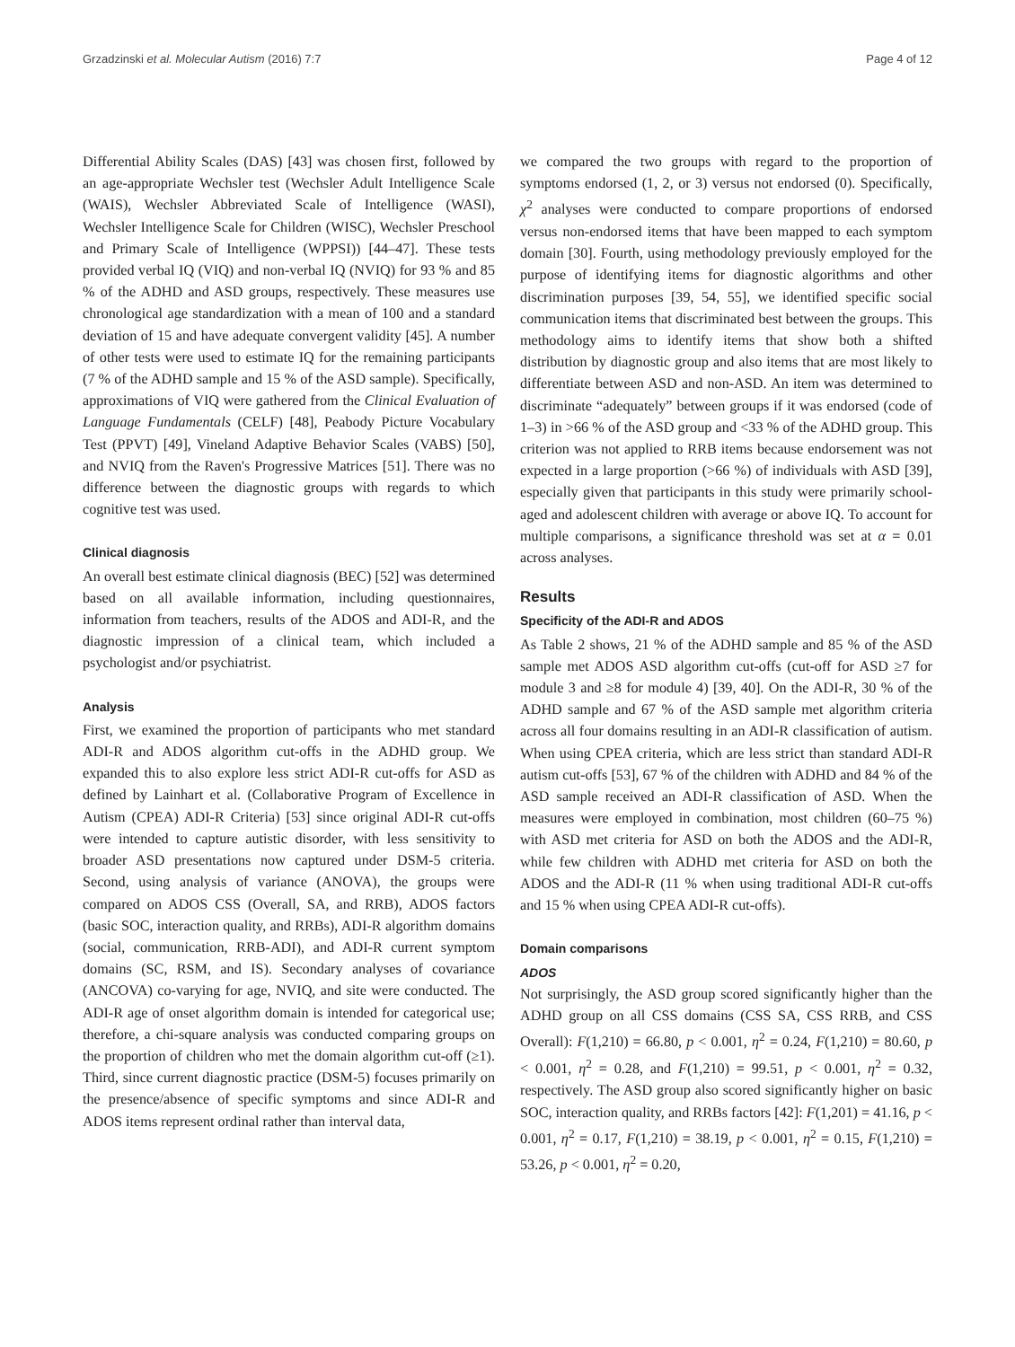Grzadzinski et al. Molecular Autism (2016) 7:7 Page 4 of 12
Differential Ability Scales (DAS) [43] was chosen first, followed by an age-appropriate Wechsler test (Wechsler Adult Intelligence Scale (WAIS), Wechsler Abbreviated Scale of Intelligence (WASI), Wechsler Intelligence Scale for Children (WISC), Wechsler Preschool and Primary Scale of Intelligence (WPPSI)) [44–47]. These tests provided verbal IQ (VIQ) and non-verbal IQ (NVIQ) for 93 % and 85 % of the ADHD and ASD groups, respectively. These measures use chronological age standardization with a mean of 100 and a standard deviation of 15 and have adequate convergent validity [45]. A number of other tests were used to estimate IQ for the remaining participants (7 % of the ADHD sample and 15 % of the ASD sample). Specifically, approximations of VIQ were gathered from the Clinical Evaluation of Language Fundamentals (CELF) [48], Peabody Picture Vocabulary Test (PPVT) [49], Vineland Adaptive Behavior Scales (VABS) [50], and NVIQ from the Raven's Progressive Matrices [51]. There was no difference between the diagnostic groups with regards to which cognitive test was used.
Clinical diagnosis
An overall best estimate clinical diagnosis (BEC) [52] was determined based on all available information, including questionnaires, information from teachers, results of the ADOS and ADI-R, and the diagnostic impression of a clinical team, which included a psychologist and/or psychiatrist.
Analysis
First, we examined the proportion of participants who met standard ADI-R and ADOS algorithm cut-offs in the ADHD group. We expanded this to also explore less strict ADI-R cut-offs for ASD as defined by Lainhart et al. (Collaborative Program of Excellence in Autism (CPEA) ADI-R Criteria) [53] since original ADI-R cut-offs were intended to capture autistic disorder, with less sensitivity to broader ASD presentations now captured under DSM-5 criteria. Second, using analysis of variance (ANOVA), the groups were compared on ADOS CSS (Overall, SA, and RRB), ADOS factors (basic SOC, interaction quality, and RRBs), ADI-R algorithm domains (social, communication, RRB-ADI), and ADI-R current symptom domains (SC, RSM, and IS). Secondary analyses of covariance (ANCOVA) co-varying for age, NVIQ, and site were conducted. The ADI-R age of onset algorithm domain is intended for categorical use; therefore, a chi-square analysis was conducted comparing groups on the proportion of children who met the domain algorithm cut-off (≥1). Third, since current diagnostic practice (DSM-5) focuses primarily on the presence/absence of specific symptoms and since ADI-R and ADOS items represent ordinal rather than interval data,
we compared the two groups with regard to the proportion of symptoms endorsed (1, 2, or 3) versus not endorsed (0). Specifically, χ<sup>2</sup> analyses were conducted to compare proportions of endorsed versus non-endorsed items that have been mapped to each symptom domain [30]. Fourth, using methodology previously employed for the purpose of identifying items for diagnostic algorithms and other discrimination purposes [39, 54, 55], we identified specific social communication items that discriminated best between the groups. This methodology aims to identify items that show both a shifted distribution by diagnostic group and also items that are most likely to differentiate between ASD and non-ASD. An item was determined to discriminate “adequately” between groups if it was endorsed (code of 1–3) in >66 % of the ASD group and <33 % of the ADHD group. This criterion was not applied to RRB items because endorsement was not expected in a large proportion (>66 %) of individuals with ASD [39], especially given that participants in this study were primarily school-aged and adolescent children with average or above IQ. To account for multiple comparisons, a significance threshold was set at α = 0.01 across analyses.
Results
Specificity of the ADI-R and ADOS
As Table 2 shows, 21 % of the ADHD sample and 85 % of the ASD sample met ADOS ASD algorithm cut-offs (cut-off for ASD ≥7 for module 3 and ≥8 for module 4) [39, 40]. On the ADI-R, 30 % of the ADHD sample and 67 % of the ASD sample met algorithm criteria across all four domains resulting in an ADI-R classification of autism. When using CPEA criteria, which are less strict than standard ADI-R autism cut-offs [53], 67 % of the children with ADHD and 84 % of the ASD sample received an ADI-R classification of ASD. When the measures were employed in combination, most children (60–75 %) with ASD met criteria for ASD on both the ADOS and the ADI-R, while few children with ADHD met criteria for ASD on both the ADOS and the ADI-R (11 % when using traditional ADI-R cut-offs and 15 % when using CPEA ADI-R cut-offs).
Domain comparisons
ADOS
Not surprisingly, the ASD group scored significantly higher than the ADHD group on all CSS domains (CSS SA, CSS RRB, and CSS Overall): F(1,210) = 66.80, p < 0.001, η<sup>2</sup> = 0.24, F(1,210) = 80.60, p < 0.001, η<sup>2</sup> = 0.28, and F(1,210) = 99.51, p < 0.001, η<sup>2</sup> = 0.32, respectively. The ASD group also scored significantly higher on basic SOC, interaction quality, and RRBs factors [42]: F(1,201) = 41.16, p < 0.001, η<sup>2</sup> = 0.17, F(1,210) = 38.19, p < 0.001, η<sup>2</sup> = 0.15, F(1,210) = 53.26, p < 0.001, η<sup>2</sup> = 0.20,